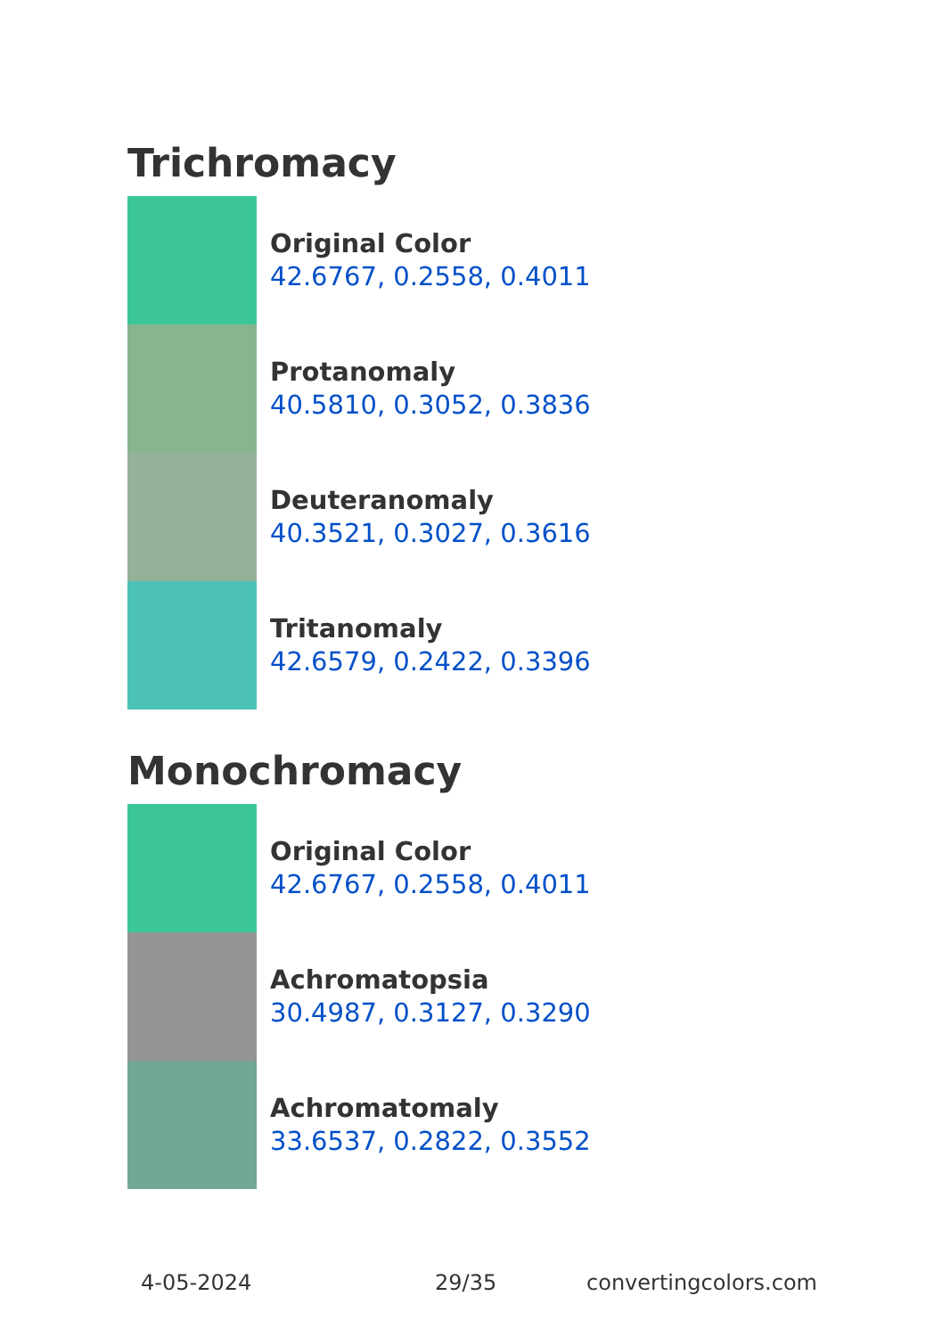Trichromacy
Original Color
42.6767, 0.2558, 0.4011
Protanomaly
40.5810, 0.3052, 0.3836
Deuteranomaly
40.3521, 0.3027, 0.3616
Tritanomaly
42.6579, 0.2422, 0.3396
Monochromacy
Original Color
42.6767, 0.2558, 0.4011
Achromatopsia
30.4987, 0.3127, 0.3290
Achromatomaly
33.6537, 0.2822, 0.3552
4-05-2024 29/35 convertingcolors.com